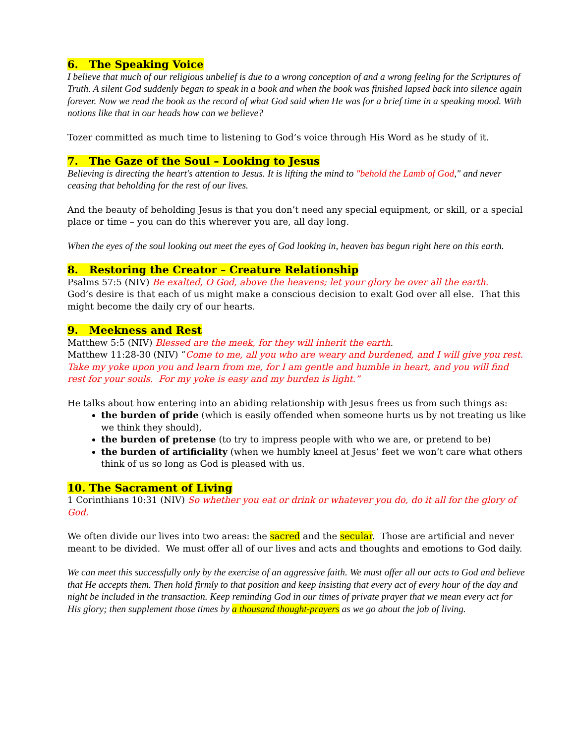6. The Speaking Voice
I believe that much of our religious unbelief is due to a wrong conception of and a wrong feeling for the Scriptures of Truth. A silent God suddenly began to speak in a book and when the book was finished lapsed back into silence again forever. Now we read the book as the record of what God said when He was for a brief time in a speaking mood. With notions like that in our heads how can we believe?
Tozer committed as much time to listening to God’s voice through His Word as he study of it.
7. The Gaze of the Soul – Looking to Jesus
Believing is directing the heart's attention to Jesus. It is lifting the mind to "behold the Lamb of God," and never ceasing that beholding for the rest of our lives.
And the beauty of beholding Jesus is that you don’t need any special equipment, or skill, or a special place or time – you can do this wherever you are, all day long.
When the eyes of the soul looking out meet the eyes of God looking in, heaven has begun right here on this earth.
8. Restoring the Creator – Creature Relationship
Psalms 57:5 (NIV) Be exalted, O God, above the heavens; let your glory be over all the earth.
God’s desire is that each of us might make a conscious decision to exalt God over all else. That this might become the daily cry of our hearts.
9. Meekness and Rest
Matthew 5:5 (NIV) Blessed are the meek, for they will inherit the earth.
Matthew 11:28-30 (NIV) “Come to me, all you who are weary and burdened, and I will give you rest. Take my yoke upon you and learn from me, for I am gentle and humble in heart, and you will find rest for your souls. For my yoke is easy and my burden is light.”
He talks about how entering into an abiding relationship with Jesus frees us from such things as:
the burden of pride (which is easily offended when someone hurts us by not treating us like we think they should),
the burden of pretense (to try to impress people with who we are, or pretend to be)
the burden of artificiality (when we humbly kneel at Jesus’ feet we won’t care what others think of us so long as God is pleased with us.
10. The Sacrament of Living
1 Corinthians 10:31 (NIV) So whether you eat or drink or whatever you do, do it all for the glory of God.
We often divide our lives into two areas: the sacred and the secular. Those are artificial and never meant to be divided. We must offer all of our lives and acts and thoughts and emotions to God daily.
We can meet this successfully only by the exercise of an aggressive faith. We must offer all our acts to God and believe that He accepts them. Then hold firmly to that position and keep insisting that every act of every hour of the day and night be included in the transaction. Keep reminding God in our times of private prayer that we mean every act for His glory; then supplement those times by a thousand thought-prayers as we go about the job of living.